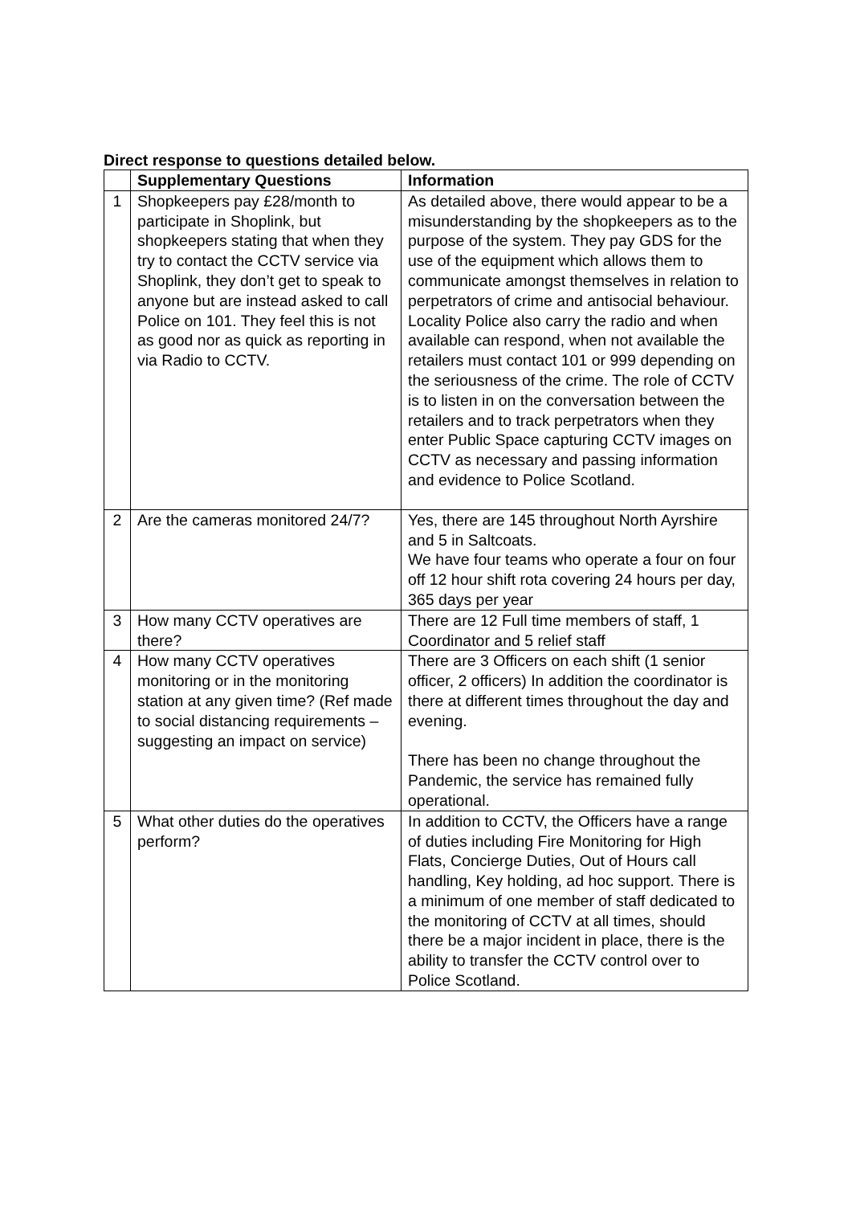Direct response to questions detailed below.
| | Supplementary Questions | Information |
| --- | --- | --- |
| 1 | Shopkeepers pay £28/month to participate in Shoplink, but shopkeepers stating that when they try to contact the CCTV service via Shoplink, they don’t get to speak to anyone but are instead asked to call Police on 101. They feel this is not as good nor as quick as reporting in via Radio to CCTV. | As detailed above, there would appear to be a misunderstanding by the shopkeepers as to the purpose of the system. They pay GDS for the use of the equipment which allows them to communicate amongst themselves in relation to perpetrators of crime and antisocial behaviour. Locality Police also carry the radio and when available can respond, when not available the retailers must contact 101 or 999 depending on the seriousness of the crime. The role of CCTV is to listen in on the conversation between the retailers and to track perpetrators when they enter Public Space capturing CCTV images on CCTV as necessary and passing information and evidence to Police Scotland. |
| 2 | Are the cameras monitored 24/7? | Yes, there are 145 throughout North Ayrshire and 5 in Saltcoats. We have four teams who operate a four on four off 12 hour shift rota covering 24 hours per day, 365 days per year |
| 3 | How many CCTV operatives are there? | There are 12 Full time members of staff, 1 Coordinator and 5 relief staff |
| 4 | How many CCTV operatives monitoring or in the monitoring station at any given time? (Ref made to social distancing requirements – suggesting an impact on service) | There are 3 Officers on each shift (1 senior officer, 2 officers) In addition the coordinator is there at different times throughout the day and evening. There has been no change throughout the Pandemic, the service has remained fully operational. |
| 5 | What other duties do the operatives perform? | In addition to CCTV, the Officers have a range of duties including Fire Monitoring for High Flats, Concierge Duties, Out of Hours call handling, Key holding, ad hoc support. There is a minimum of one member of staff dedicated to the monitoring of CCTV at all times, should there be a major incident in place, there is the ability to transfer the CCTV control over to Police Scotland. |